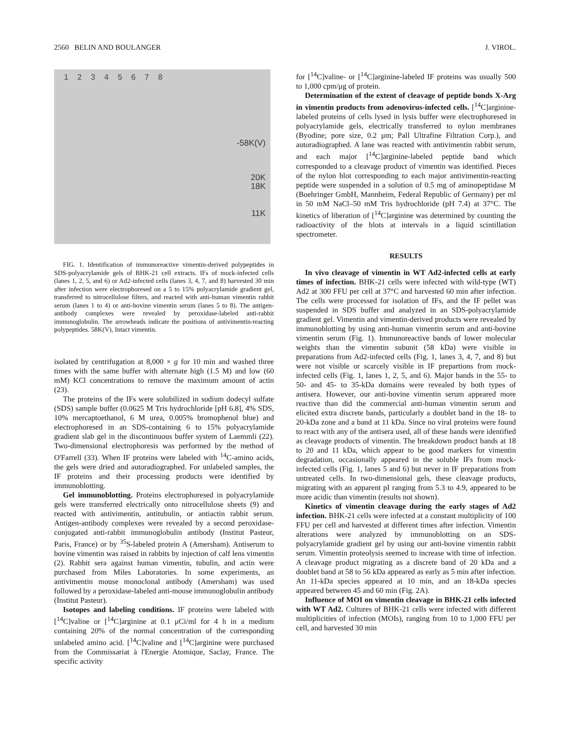2560 BELIN AND BOULANGER J. VIROL.
1 2 3 4 5 6 7 8
-58K(V)
20K
18K
11K
FIG. 1. Identification of immunoreactive vimentin-derived polypeptides in SDS-polyacrylamide gels of BHK-21 cell extracts. IFs of mock-infected cells (lanes 1, 2, 5, and 6) or Ad2-infected cells (lanes 3, 4, 7, and 8) harvested 30 min after infection were electrophoresed on a 5 to 15% polyacrylamide gradient gel, transferred to nitrocellulose filters, and reacted with anti-human vimentin rabbit serum (lanes 1 to 4) or anti-bovine vimentin serum (lanes 5 to 8). The antigen-antibody complexes were revealed by peroxidase-labeled anti-rabbit immunoglobulin. The arrowheads indicate the positions of antivimentin-reacting polypeptides. 58K(V), Intact vimentin.
isolated by centrifugation at 8,000 × g for 10 min and washed three times with the same buffer with alternate high (1.5 M) and low (60 mM) KCl concentrations to remove the maximum amount of actin (23).
The proteins of the IFs were solubilized in sodium dodecyl sulfate (SDS) sample buffer (0.0625 M Tris hydrochloride [pH 6.8], 4% SDS, 10% mercaptoethanol, 6 M urea, 0.005% bromophenol blue) and electrophoresed in an SDS-containing 6 to 15% polyacrylamide gradient slab gel in the discontinuous buffer system of Laemmli (22). Two-dimensional electrophoresis was performed by the method of O'Farrell (33). When IF proteins were labeled with <sup>14</sup>C-amino acids, the gels were dried and autoradiographed. For unlabeled samples, the IF proteins and their processing products were identified by immunoblotting.
Gel immunoblotting. Proteins electrophoresed in polyacrylamide gels were transferred electrically onto nitrocellulose sheets (9) and reacted with antivimentin, antitubulin, or antiactin rabbit serum. Antigen-antibody complexes were revealed by a second peroxidase-conjugated anti-rabbit immunoglobulin antibody (Institut Pasteur, Paris, France) or by <sup>35</sup>S-labeled protein A (Amersham). Antiserum to bovine vimentin was raised in rabbits by injection of calf lens vimentin (2). Rabbit sera against human vimentin, tubulin, and actin were purchased from Miles Laboratories. In some experiments, an antivimentin mouse monoclonal antibody (Amersham) was used followed by a peroxidase-labeled anti-mouse immunoglobulin antibody (Institut Pasteur).
Isotopes and labeling conditions. IF proteins were labeled with [<sup>14</sup>C]valine or [<sup>14</sup>C]arginine at 0.1 μCi/ml for 4 h in a medium containing 20% of the normal concentration of the corresponding unlabeled amino acid. [<sup>14</sup>C]valine and [<sup>14</sup>C]arginine were purchased from the Commissariat à l'Energie Atomique, Saclay, France. The specific activity
for [<sup>14</sup>C]valine- or [<sup>14</sup>C]arginine-labeled IF proteins was usually 500 to 1,000 cpm/μg of protein.
Determination of the extent of cleavage of peptide bonds X-Arg in vimentin products from adenovirus-infected cells. [<sup>14</sup>C]arginine-labeled proteins of cells lysed in lysis buffer were electrophoresed in polyacrylamide gels, electrically transferred to nylon membranes (Byodine; pore size, 0.2 μm; Pall Ultrafine Filtration Corp.), and autoradiographed. A lane was reacted with antivimentin rabbit serum, and each major [<sup>14</sup>C]arginine-labeled peptide band which corresponded to a cleavage product of vimentin was identified. Pieces of the nylon blot corresponding to each major antivimentin-reacting peptide were suspended in a solution of 0.5 mg of aminopeptidase M (Boehringer GmbH, Mannheim, Federal Republic of Germany) per ml in 50 mM NaCl–50 mM Tris hydrochloride (pH 7.4) at 37°C. The kinetics of liberation of [<sup>14</sup>C]arginine was determined by counting the radioactivity of the blots at intervals in a liquid scintillation spectrometer.
RESULTS
In vivo cleavage of vimentin in WT Ad2-infected cells at early times of infection. BHK-21 cells were infected with wild-type (WT) Ad2 at 300 FFU per cell at 37°C and harvested 60 min after infection. The cells were processed for isolation of IFs, and the IF pellet was suspended in SDS buffer and analyzed in an SDS-polyacrylamide gradient gel. Vimentin and vimentin-derived products were revealed by immunoblotting by using anti-human vimentin serum and anti-bovine vimentin serum (Fig. 1). Immunoreactive bands of lower molecular weights than the vimentin subunit (58 kDa) were visible in preparations from Ad2-infected cells (Fig. 1, lanes 3, 4, 7, and 8) but were not visible or scarcely visible in IF prepartions from mock-infected cells (Fig. 1, lanes 1, 2, 5, and 6). Major bands in the 55- to 50- and 45- to 35-kDa domains were revealed by both types of antisera. However, our anti-bovine vimentin serum appeared more reactive than did the commercial anti-human vimentin serum and elicited extra discrete bands, particularly a doublet band in the 18- to 20-kDa zone and a band at 11 kDa. Since no viral proteins were found to react with any of the antisera used, all of these bands were identified as cleavage products of vimentin. The breakdown product bands at 18 to 20 and 11 kDa, which appear to be good markers for vimentin degradation, occasionally appeared in the soluble IFs from mock-infected cells (Fig. 1, lanes 5 and 6) but never in IF preparations from untreated cells. In two-dimensional gels, these cleavage products, migrating with an apparent pI ranging from 5.3 to 4.9, appeared to be more acidic than vimentin (results not shown).
Kinetics of vimentin cleavage during the early stages of Ad2 infection. BHK-21 cells were infected at a constant multiplicity of 100 FFU per cell and harvested at different times after infection. Vimentin alterations were analyzed by immunoblotting on an SDS-polyacrylamide gradient gel by using our anti-bovine vimentin rabbit serum. Vimentin proteolysis seemed to increase with time of infection. A cleavage product migrating as a discrete band of 20 kDa and a doublet band at 58 to 56 kDa appeared as early as 5 min after infection. An 11-kDa species appeared at 10 min, and an 18-kDa species appeared between 45 and 60 min (Fig. 2A).
Influence of MOI on vimentin cleavage in BHK-21 cells infected with WT Ad2. Cultures of BHK-21 cells were infected with different multiplicities of infection (MOIs), ranging from 10 to 1,000 FFU per cell, and harvested 30 min